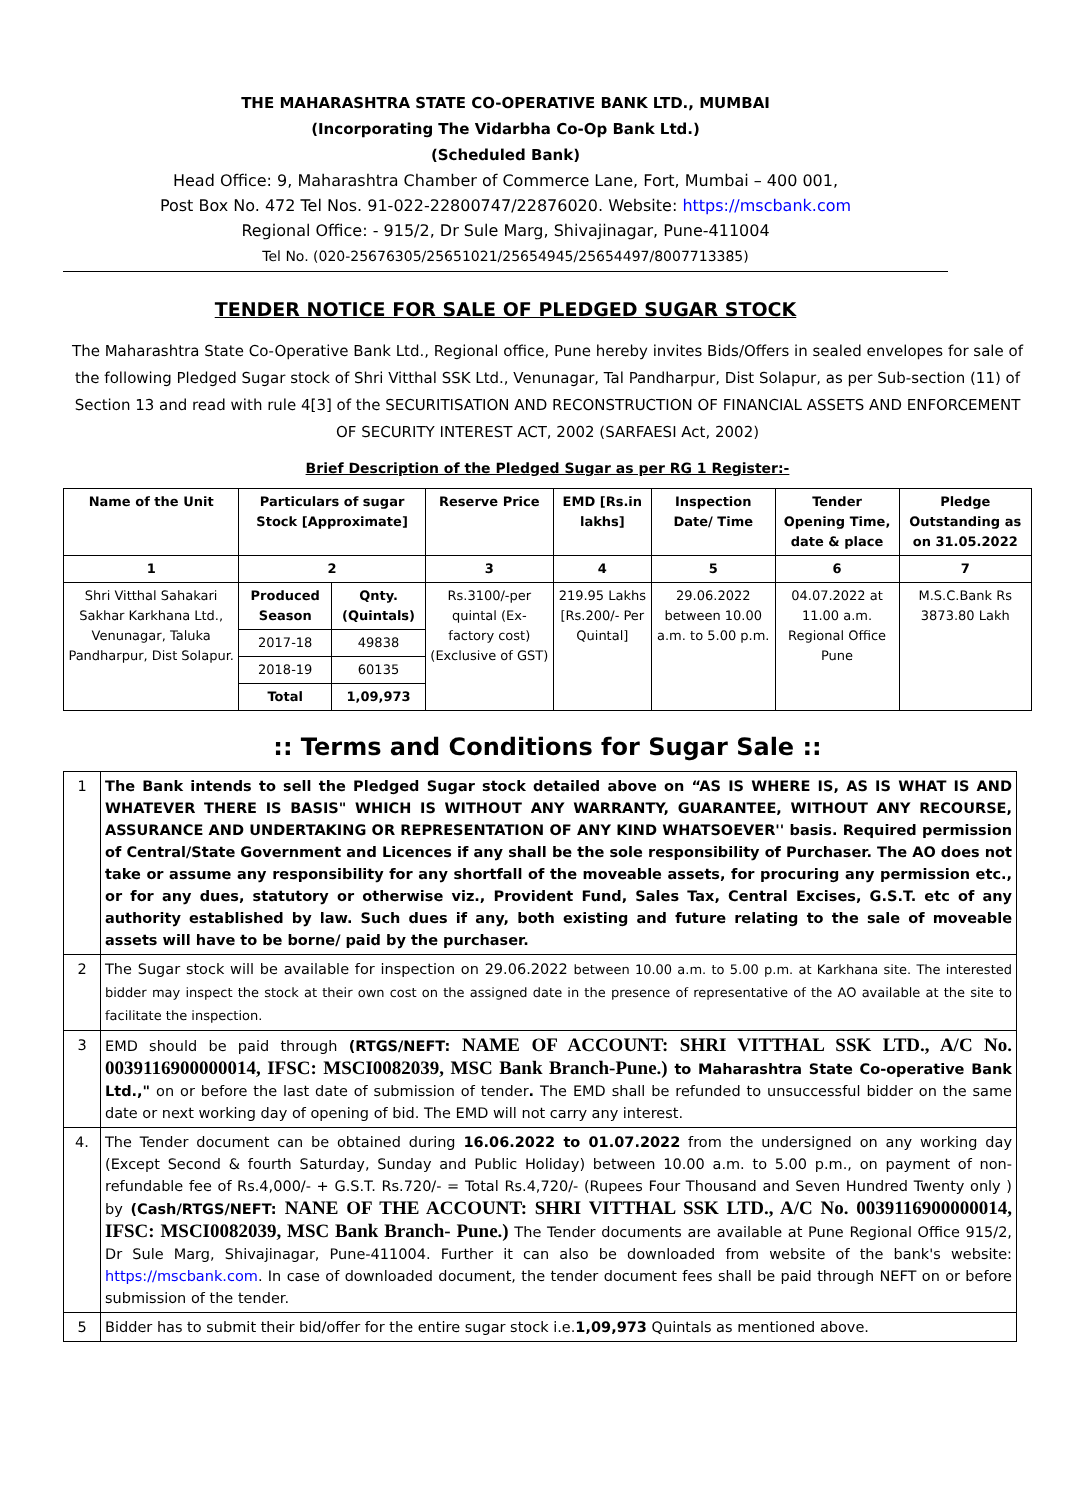THE MAHARASHTRA STATE CO-OPERATIVE BANK LTD., MUMBAI
(Incorporating The Vidarbha Co-Op Bank Ltd.)
(Scheduled Bank)
Head Office: 9, Maharashtra Chamber of Commerce Lane, Fort, Mumbai – 400 001,
Post Box No. 472 Tel Nos. 91-022-22800747/22876020. Website: https://mscbank.com
Regional Office: - 915/2, Dr Sule Marg, Shivajinagar, Pune-411004
Tel No. (020-25676305/25651021/25654945/25654497/8007713385)
TENDER NOTICE FOR SALE OF PLEDGED SUGAR STOCK
The Maharashtra State Co-Operative Bank Ltd., Regional office, Pune hereby invites Bids/Offers in sealed envelopes for sale of the following Pledged Sugar stock of Shri Vitthal SSK Ltd., Venunagar, Tal Pandharpur, Dist Solapur, as per Sub-section (11) of Section 13 and read with rule 4[3] of the SECURITISATION AND RECONSTRUCTION OF FINANCIAL ASSETS AND ENFORCEMENT OF SECURITY INTEREST ACT, 2002 (SARFAESI Act, 2002)
Brief Description of the Pledged Sugar as per RG 1 Register:-
| Name of the Unit | Particulars of sugar Stock [Approximate] | | Reserve Price | EMD [Rs.in lakhs] | Inspection Date/ Time | Tender Opening Time, date & place | Pledge Outstanding as on 31.05.2022 |
| --- | --- | --- | --- | --- | --- | --- | --- |
| 1 | 2 | | 3 | 4 | 5 | 6 | 7 |
| Shri Vitthal Sahakari Sakhar Karkhana Ltd., Venunagar, Taluka Pandharpur, Dist Solapur. | Produced Season | Qnty. (Quintals) | Rs.3100/-per quintal (Ex-factory cost) (Exclusive of GST) | 219.95 Lakhs [Rs.200/- Per Quintal] | 29.06.2022 between 10.00 a.m. to 5.00 p.m. | 04.07.2022 at 11.00 a.m. Regional Office Pune | M.S.C.Bank Rs 3873.80 Lakh |
| | 2017-18 | 49838 | | | | | |
| | 2018-19 | 60135 | | | | | |
| | Total | 1,09,973 | | | | | |
:: Terms and Conditions for Sugar Sale ::
| 1 | The Bank intends to sell the Pledged Sugar stock detailed above on “AS IS WHERE IS, AS IS WHAT IS AND WHATEVER THERE IS BASIS" WHICH IS WITHOUT ANY WARRANTY, GUARANTEE, WITHOUT ANY RECOURSE, ASSURANCE AND UNDERTAKING OR REPRESENTATION OF ANY KIND WHATSOEVER'' basis. Required permission of Central/State Government and Licences if any shall be the sole responsibility of Purchaser. The AO does not take or assume any responsibility for any shortfall of the moveable assets, for procuring any permission etc., or for any dues, statutory or otherwise viz., Provident Fund, Sales Tax, Central Excises, G.S.T. etc of any authority established by law. Such dues if any, both existing and future relating to the sale of moveable assets will have to be borne/ paid by the purchaser. |
| 2 | The Sugar stock will be available for inspection on 29.06.2022 between 10.00 a.m. to 5.00 p.m. at Karkhana site. The interested bidder may inspect the stock at their own cost on the assigned date in the presence of representative of the AO available at the site to facilitate the inspection. |
| 3 | EMD should be paid through (RTGS/NEFT: NAME OF ACCOUNT: SHRI VITTHAL SSK LTD., A/C No. 0039116900000014, IFSC: MSCI0082039, MSC Bank Branch-Pune.) to Maharashtra State Co-operative Bank Ltd.," on or before the last date of submission of tender . The EMD shall be refunded to unsuccessful bidder on the same date or next working day of opening of bid. The EMD will not carry any interest. |
| 4. | The Tender document can be obtained during 16.06.2022 to 01.07.2022 from the undersigned on any working day (Except Second & fourth Saturday, Sunday and Public Holiday) between 10.00 a.m. to 5.00 p.m., on payment of non-refundable fee of Rs.4,000/- + G.S.T. Rs.720/- = Total Rs.4,720/- (Rupees Four Thousand and Seven Hundred Twenty only ) by (Cash/RTGS/NEFT: NANE OF THE ACCOUNT: SHRI VITTHAL SSK LTD., A/C No. 0039116900000014, IFSC: MSCI0082039, MSC Bank Branch- Pune.) The Tender documents are available at Pune Regional Office 915/2, Dr Sule Marg, Shivajinagar, Pune-411004. Further it can also be downloaded from website of the bank's website: https://mscbank.com . In case of downloaded document, the tender document fees shall be paid through NEFT on or before submission of the tender. |
| 5 | Bidder has to submit their bid/offer for the entire sugar stock i.e. 1,09,973 Quintals as mentioned above. |